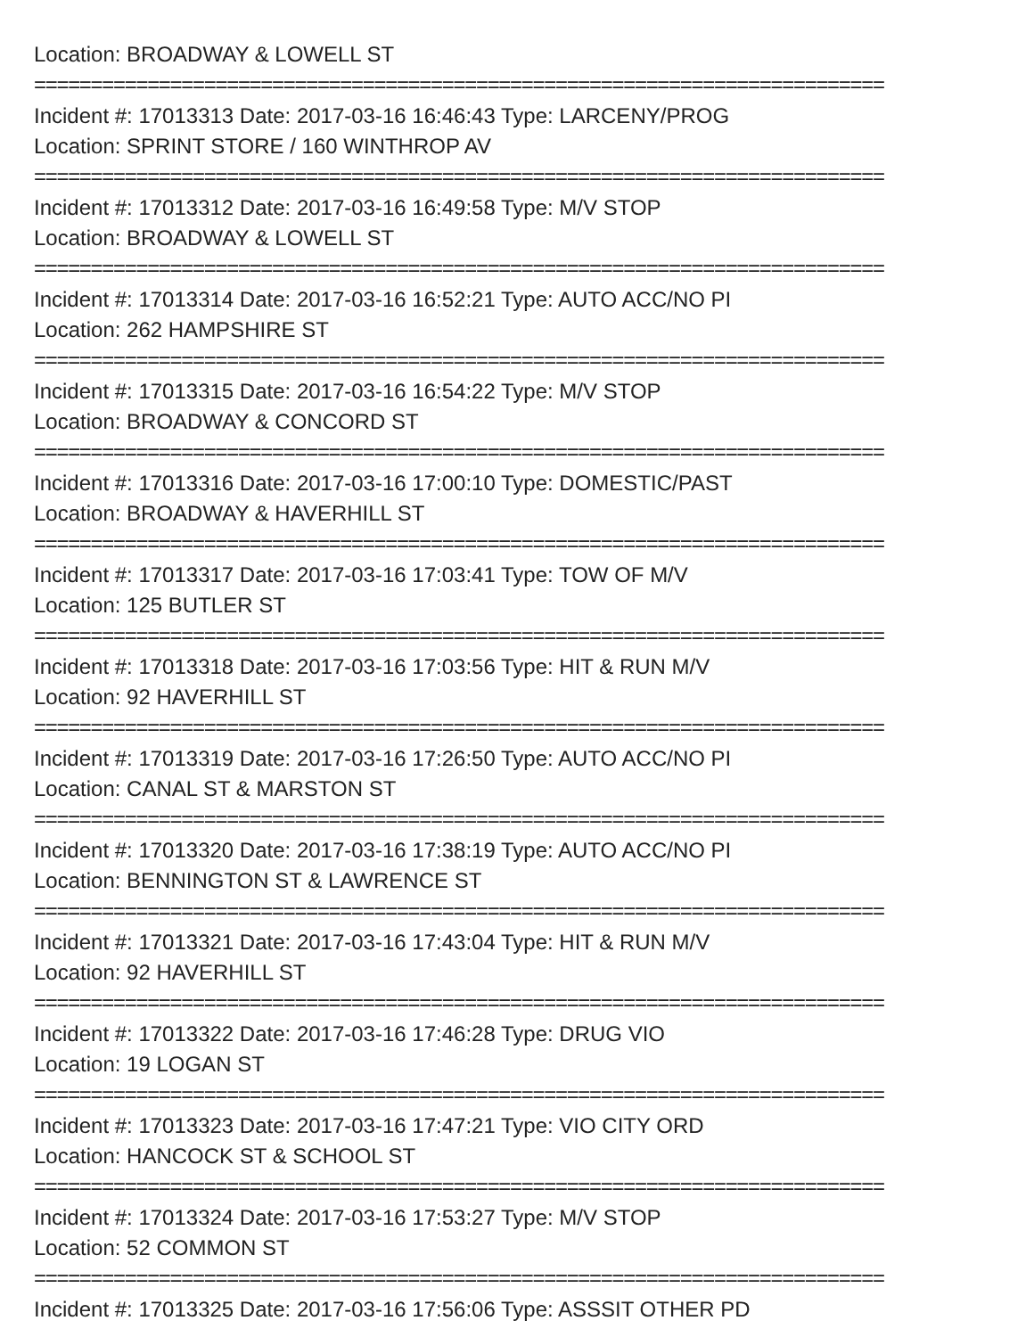Location: BROADWAY & LOWELL ST
===========================================================================
Incident #: 17013313 Date: 2017-03-16 16:46:43 Type: LARCENY/PROG
Location: SPRINT STORE / 160 WINTHROP AV
===========================================================================
Incident #: 17013312 Date: 2017-03-16 16:49:58 Type: M/V STOP
Location: BROADWAY & LOWELL ST
===========================================================================
Incident #: 17013314 Date: 2017-03-16 16:52:21 Type: AUTO ACC/NO PI
Location: 262 HAMPSHIRE ST
===========================================================================
Incident #: 17013315 Date: 2017-03-16 16:54:22 Type: M/V STOP
Location: BROADWAY & CONCORD ST
===========================================================================
Incident #: 17013316 Date: 2017-03-16 17:00:10 Type: DOMESTIC/PAST
Location: BROADWAY & HAVERHILL ST
===========================================================================
Incident #: 17013317 Date: 2017-03-16 17:03:41 Type: TOW OF M/V
Location: 125 BUTLER ST
===========================================================================
Incident #: 17013318 Date: 2017-03-16 17:03:56 Type: HIT & RUN M/V
Location: 92 HAVERHILL ST
===========================================================================
Incident #: 17013319 Date: 2017-03-16 17:26:50 Type: AUTO ACC/NO PI
Location: CANAL ST & MARSTON ST
===========================================================================
Incident #: 17013320 Date: 2017-03-16 17:38:19 Type: AUTO ACC/NO PI
Location: BENNINGTON ST & LAWRENCE ST
===========================================================================
Incident #: 17013321 Date: 2017-03-16 17:43:04 Type: HIT & RUN M/V
Location: 92 HAVERHILL ST
===========================================================================
Incident #: 17013322 Date: 2017-03-16 17:46:28 Type: DRUG VIO
Location: 19 LOGAN ST
===========================================================================
Incident #: 17013323 Date: 2017-03-16 17:47:21 Type: VIO CITY ORD
Location: HANCOCK ST & SCHOOL ST
===========================================================================
Incident #: 17013324 Date: 2017-03-16 17:53:27 Type: M/V STOP
Location: 52 COMMON ST
===========================================================================
Incident #: 17013325 Date: 2017-03-16 17:56:06 Type: ASSSIT OTHER PD